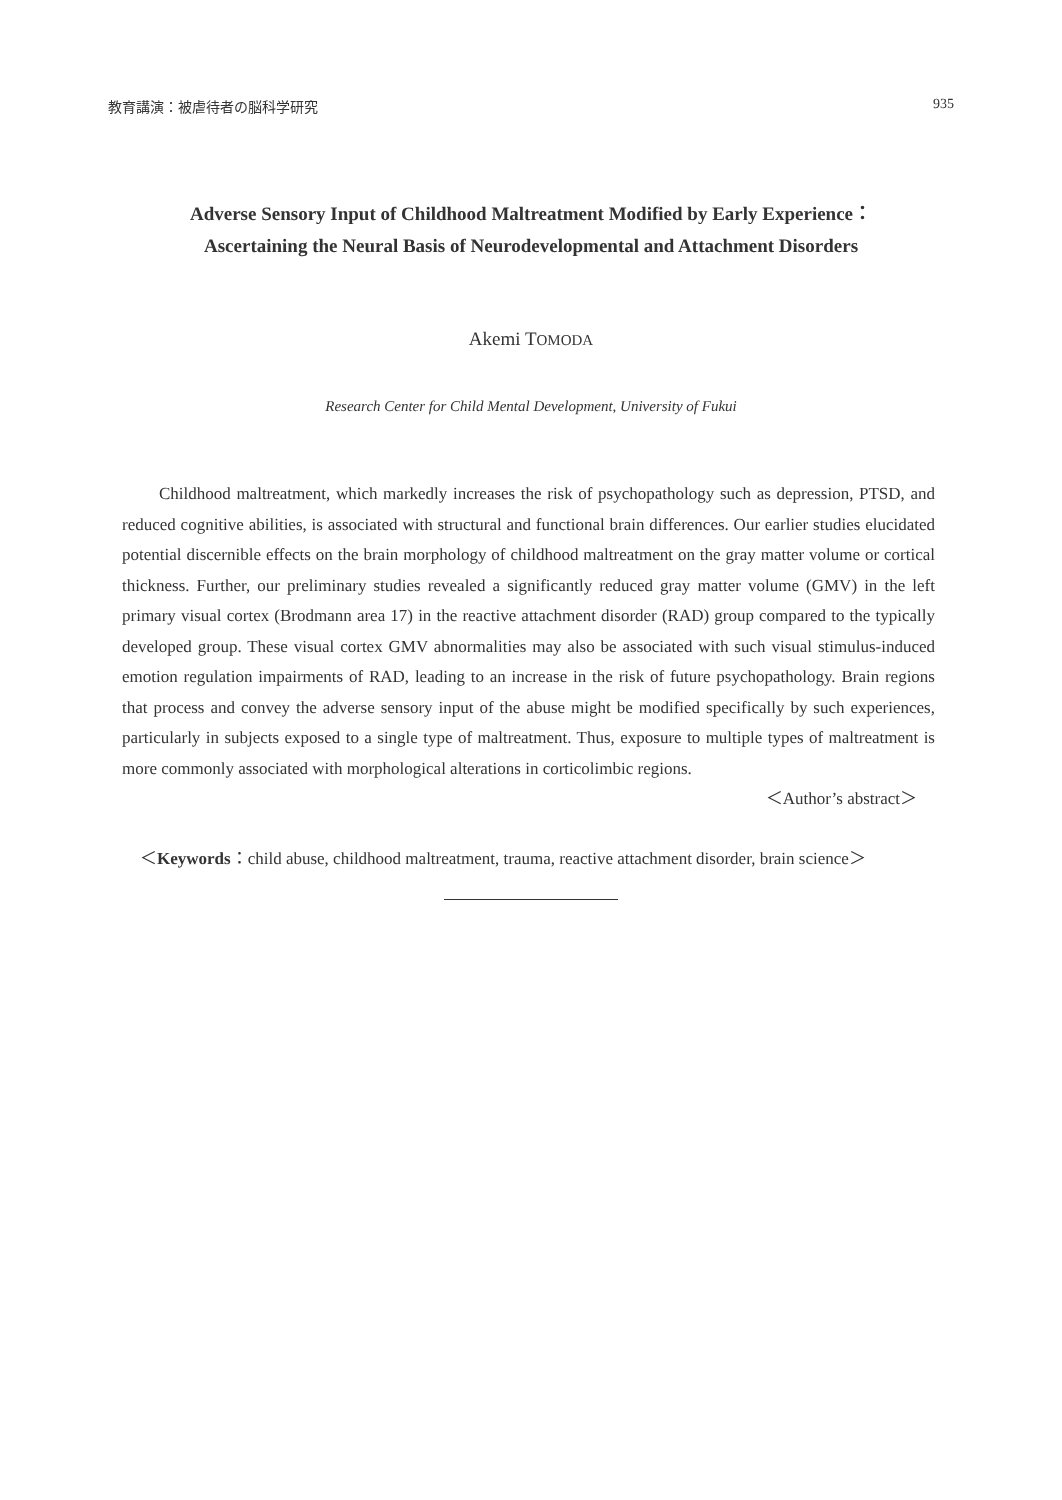教育講演：被虐待者の脳科学研究 935
Adverse Sensory Input of Childhood Maltreatment Modified by Early Experience：
Ascertaining the Neural Basis of Neurodevelopmental and Attachment Disorders
Akemi TOMODA
Research Center for Child Mental Development, University of Fukui
Childhood maltreatment, which markedly increases the risk of psychopathology such as depression, PTSD, and reduced cognitive abilities, is associated with structural and functional brain differences. Our earlier studies elucidated potential discernible effects on the brain morphology of childhood maltreatment on the gray matter volume or cortical thickness. Further, our preliminary studies revealed a significantly reduced gray matter volume (GMV) in the left primary visual cortex (Brodmann area 17) in the reactive attachment disorder (RAD) group compared to the typically developed group. These visual cortex GMV abnormalities may also be associated with such visual stimulus-induced emotion regulation impairments of RAD, leading to an increase in the risk of future psychopathology. Brain regions that process and convey the adverse sensory input of the abuse might be modified specifically by such experiences, particularly in subjects exposed to a single type of maltreatment. Thus, exposure to multiple types of maltreatment is more commonly associated with morphological alterations in corticolimbic regions.
＜Author’s abstract＞
＜Keywords： child abuse, childhood maltreatment, trauma, reactive attachment disorder, brain science＞